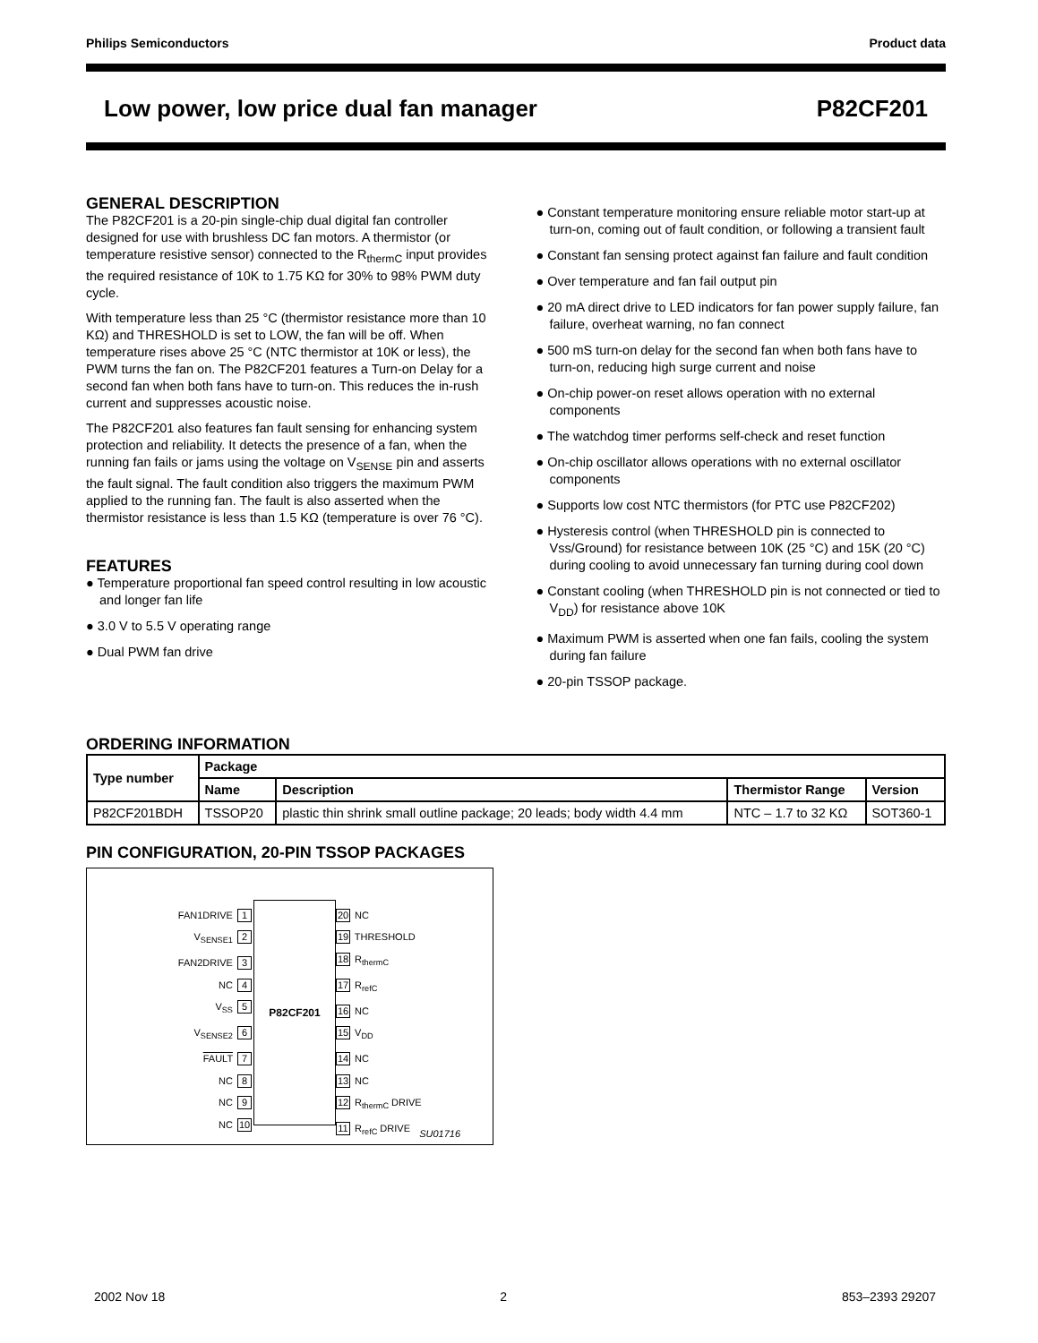Philips Semiconductors Product data
Low power, low price dual fan manager P82CF201
GENERAL DESCRIPTION
The P82CF201 is a 20-pin single-chip dual digital fan controller designed for use with brushless DC fan motors. A thermistor (or temperature resistive sensor) connected to the R<sub>thermC</sub> input provides the required resistance of 10K to 1.75 KΩ for 30% to 98% PWM duty cycle.
With temperature less than 25 °C (thermistor resistance more than 10 KΩ) and THRESHOLD is set to LOW, the fan will be off. When temperature rises above 25 °C (NTC thermistor at 10K or less), the PWM turns the fan on. The P82CF201 features a Turn-on Delay for a second fan when both fans have to turn-on. This reduces the in-rush current and suppresses acoustic noise.
The P82CF201 also features fan fault sensing for enhancing system protection and reliability. It detects the presence of a fan, when the running fan fails or jams using the voltage on V<sub>SENSE</sub> pin and asserts the fault signal. The fault condition also triggers the maximum PWM applied to the running fan. The fault is also asserted when the thermistor resistance is less than 1.5 KΩ (temperature is over 76 °C).
FEATURES
● Temperature proportional fan speed control resulting in low acoustic and longer fan life
● 3.0 V to 5.5 V operating range
● Dual PWM fan drive
● Constant temperature monitoring ensure reliable motor start-up at turn-on, coming out of fault condition, or following a transient fault
● Constant fan sensing protect against fan failure and fault condition
● Over temperature and fan fail output pin
● 20 mA direct drive to LED indicators for fan power supply failure, fan failure, overheat warning, no fan connect
● 500 mS turn-on delay for the second fan when both fans have to turn-on, reducing high surge current and noise
● On-chip power-on reset allows operation with no external components
● The watchdog timer performs self-check and reset function
● On-chip oscillator allows operations with no external oscillator components
● Supports low cost NTC thermistors (for PTC use P82CF202)
● Hysteresis control (when THRESHOLD pin is connected to Vss/Ground) for resistance between 10K (25 °C) and 15K (20 °C) during cooling to avoid unnecessary fan turning during cool down
● Constant cooling (when THRESHOLD pin is not connected or tied to V<sub>DD</sub>) for resistance above 10K
● Maximum PWM is asserted when one fan fails, cooling the system during fan failure
● 20-pin TSSOP package.
ORDERING INFORMATION
| Type number | Package | | | |
| --- | --- | --- | --- | --- |
| | Name | Description | Thermistor Range | Version |
| P82CF201BDH | TSSOP20 | plastic thin shrink small outline package; 20 leads; body width 4.4 mm | NTC – 1.7 to 32 KΩ | SOT360-1 |
PIN CONFIGURATION, 20-PIN TSSOP PACKAGES
FAN1DRIVE 1
V<sub>SENSE1</sub> 2
FAN2DRIVE 3
NC 4
V<sub>SS</sub> 5
V<sub>SENSE2</sub> 6
FAULT 7
NC 8
NC 9
NC 10
P82CF201
20 NC
19 THRESHOLD
18 R<sub>thermC</sub>
17 R<sub>refC</sub>
16 NC
15 V<sub>DD</sub>
14 NC
13 NC
12 R<sub>thermC</sub> DRIVE
11 R<sub>refC</sub> DRIVE
SU01716
2002 Nov 18 2 853–2393 29207